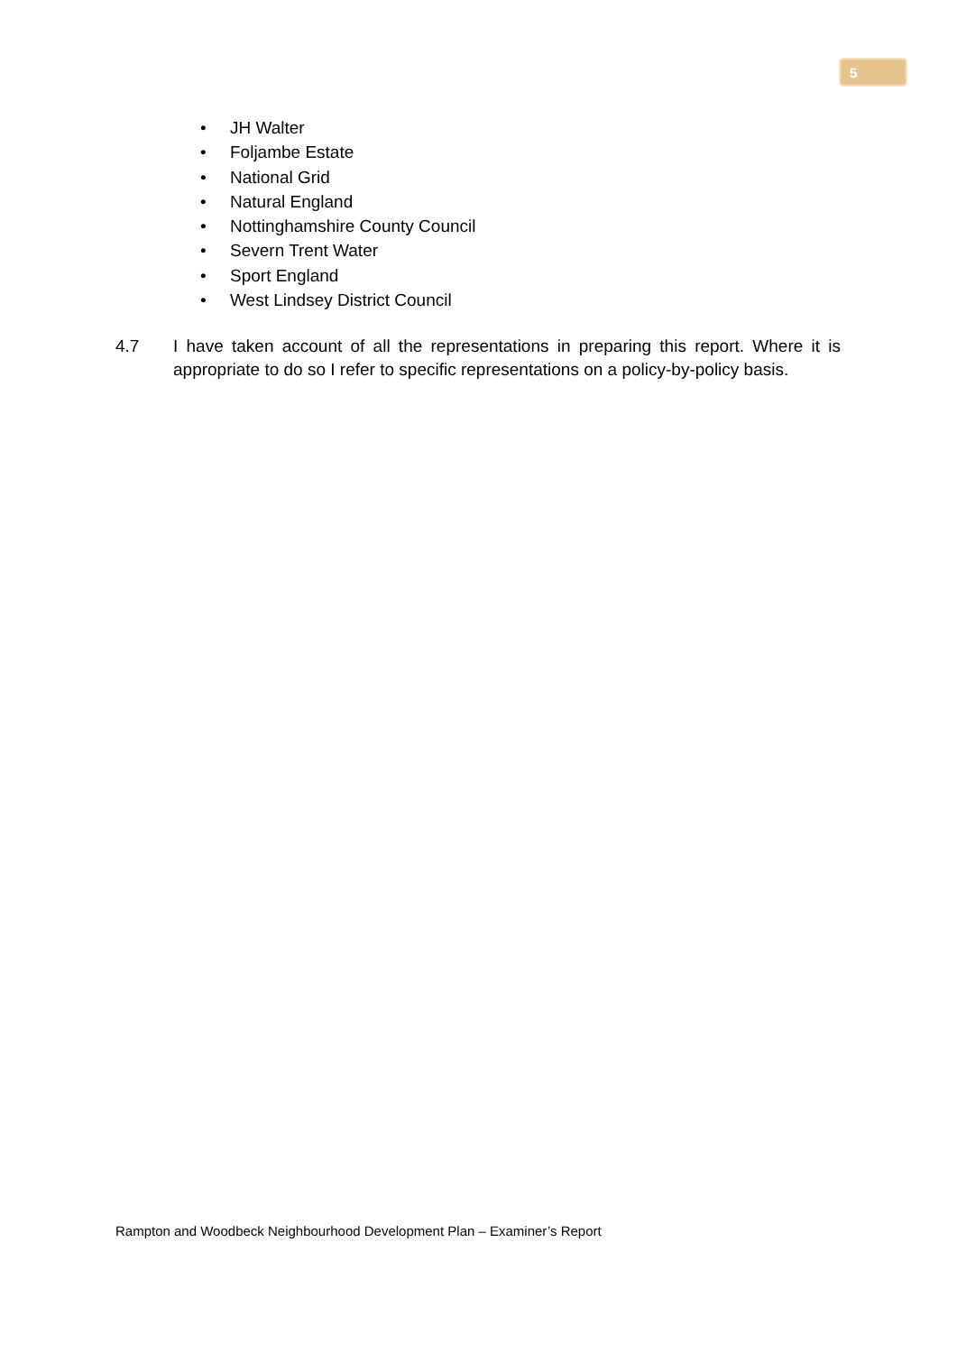5
• JH Walter
• Foljambe Estate
• National Grid
• Natural England
• Nottinghamshire County Council
• Severn Trent Water
• Sport England
• West Lindsey District Council
4.7 I have taken account of all the representations in preparing this report. Where it is appropriate to do so I refer to specific representations on a policy-by-policy basis.
Rampton and Woodbeck Neighbourhood Development Plan – Examiner’s Report